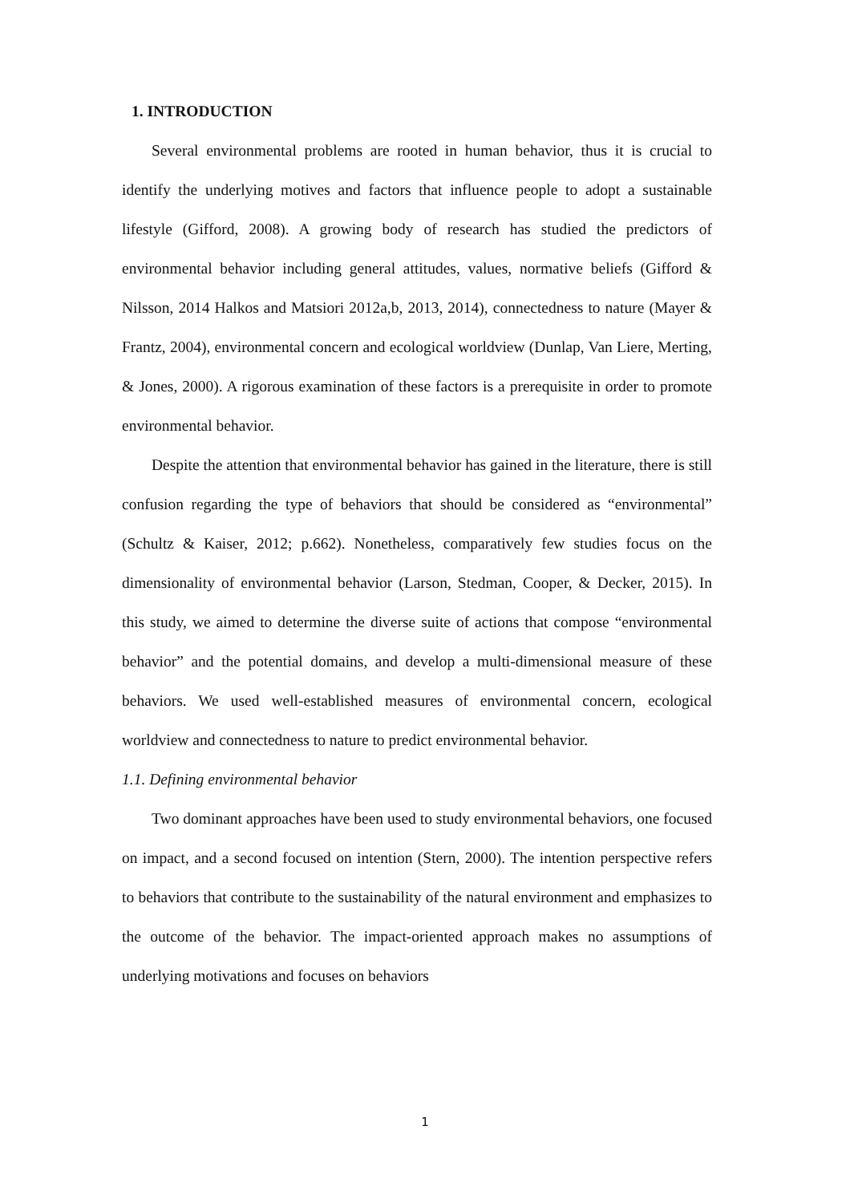1. INTRODUCTION
Several environmental problems are rooted in human behavior, thus it is crucial to identify the underlying motives and factors that influence people to adopt a sustainable lifestyle (Gifford, 2008). A growing body of research has studied the predictors of environmental behavior including general attitudes, values, normative beliefs (Gifford & Nilsson, 2014 Halkos and Matsiori 2012a,b, 2013, 2014), connectedness to nature (Mayer & Frantz, 2004), environmental concern and ecological worldview (Dunlap, Van Liere, Merting, & Jones, 2000). A rigorous examination of these factors is a prerequisite in order to promote environmental behavior.
Despite the attention that environmental behavior has gained in the literature, there is still confusion regarding the type of behaviors that should be considered as “environmental” (Schultz & Kaiser, 2012; p.662). Nonetheless, comparatively few studies focus on the dimensionality of environmental behavior (Larson, Stedman, Cooper, & Decker, 2015). In this study, we aimed to determine the diverse suite of actions that compose “environmental behavior” and the potential domains, and develop a multi-dimensional measure of these behaviors. We used well-established measures of environmental concern, ecological worldview and connectedness to nature to predict environmental behavior.
1.1. Defining environmental behavior
Two dominant approaches have been used to study environmental behaviors, one focused on impact, and a second focused on intention (Stern, 2000). The intention perspective refers to behaviors that contribute to the sustainability of the natural environment and emphasizes to the outcome of the behavior. The impact-oriented approach makes no assumptions of underlying motivations and focuses on behaviors
1